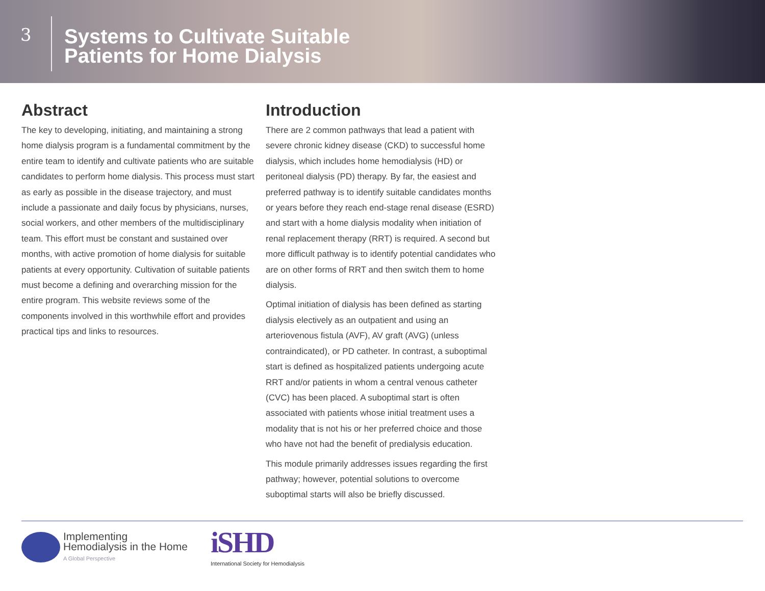3
Systems to Cultivate Suitable
Patients for Home Dialysis
Abstract
The key to developing, initiating, and maintaining a strong home dialysis program is a fundamental commitment by the entire team to identify and cultivate patients who are suitable candidates to perform home dialysis. This process must start as early as possible in the disease trajectory, and must include a passionate and daily focus by physicians, nurses, social workers, and other members of the multidisciplinary team. This effort must be constant and sustained over months, with active promotion of home dialysis for suitable patients at every opportunity. Cultivation of suitable patients must become a defining and overarching mission for the entire program. This website reviews some of the components involved in this worthwhile effort and provides practical tips and links to resources.
Introduction
There are 2 common pathways that lead a patient with severe chronic kidney disease (CKD) to successful home dialysis, which includes home hemodialysis (HD) or peritoneal dialysis (PD) therapy. By far, the easiest and preferred pathway is to identify suitable candidates months or years before they reach end-stage renal disease (ESRD) and start with a home dialysis modality when initiation of renal replacement therapy (RRT) is required. A second but more difficult pathway is to identify potential candidates who are on other forms of RRT and then switch them to home dialysis.
Optimal initiation of dialysis has been defined as starting dialysis electively as an outpatient and using an arteriovenous fistula (AVF), AV graft (AVG) (unless contraindicated), or PD catheter. In contrast, a suboptimal start is defined as hospitalized patients undergoing acute RRT and/or patients in whom a central venous catheter (CVC) has been placed. A suboptimal start is often associated with patients whose initial treatment uses a modality that is not his or her preferred choice and those who have not had the benefit of predialysis education.
This module primarily addresses issues regarding the first pathway; however, potential solutions to overcome suboptimal starts will also be briefly discussed.
Implementing
Hemodialysis in the Home
A Global Perspective
iSHD
International Society for Hemodialysis